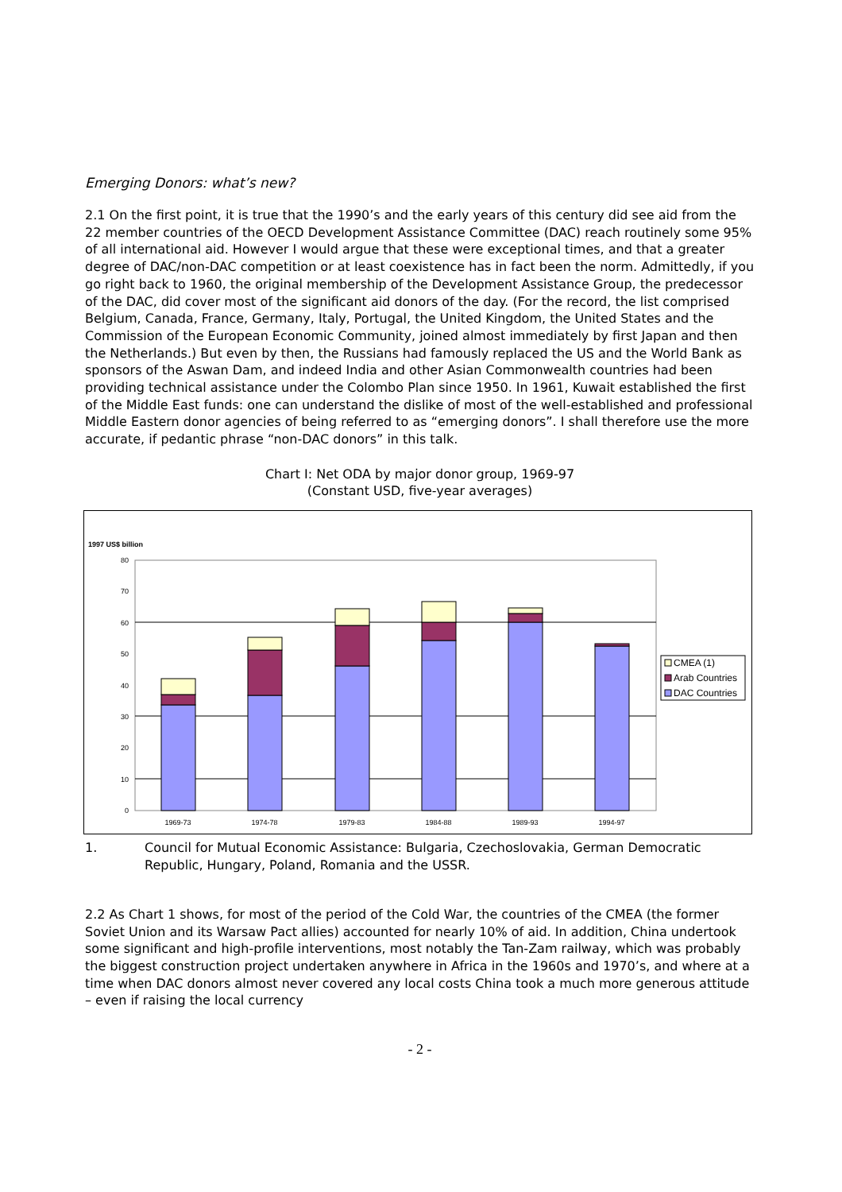Emerging Donors: what’s new?
2.1 On the first point, it is true that the 1990’s and the early years of this century did see aid from the 22 member countries of the OECD Development Assistance Committee (DAC) reach routinely some 95% of all international aid. However I would argue that these were exceptional times, and that a greater degree of DAC/non-DAC competition or at least coexistence has in fact been the norm. Admittedly, if you go right back to 1960, the original membership of the Development Assistance Group, the predecessor of the DAC, did cover most of the significant aid donors of the day. (For the record, the list comprised Belgium, Canada, France, Germany, Italy, Portugal, the United Kingdom, the United States and the Commission of the European Economic Community, joined almost immediately by first Japan and then the Netherlands.) But even by then, the Russians had famously replaced the US and the World Bank as sponsors of the Aswan Dam, and indeed India and other Asian Commonwealth countries had been providing technical assistance under the Colombo Plan since 1950. In 1961, Kuwait established the first of the Middle East funds: one can understand the dislike of most of the well-established and professional Middle Eastern donor agencies of being referred to as “emerging donors”. I shall therefore use the more accurate, if pedantic phrase “non-DAC donors” in this talk.
Chart I: Net ODA by major donor group, 1969-97
(Constant USD, five-year averages)
1997 US$ billion
0
10
20
30
40
50
60
70
80
CMEA (1)
Arab Countries
DAC Countries
1969-73
1974-78
1979-83
1984-88
1989-93
1994-97
1. Council for Mutual Economic Assistance: Bulgaria, Czechoslovakia, German Democratic Republic, Hungary, Poland, Romania and the USSR.
2.2 As Chart 1 shows, for most of the period of the Cold War, the countries of the CMEA (the former Soviet Union and its Warsaw Pact allies) accounted for nearly 10% of aid. In addition, China undertook some significant and high-profile interventions, most notably the Tan-Zam railway, which was probably the biggest construction project undertaken anywhere in Africa in the 1960s and 1970’s, and where at a time when DAC donors almost never covered any local costs China took a much more generous attitude – even if raising the local currency
- 2 -